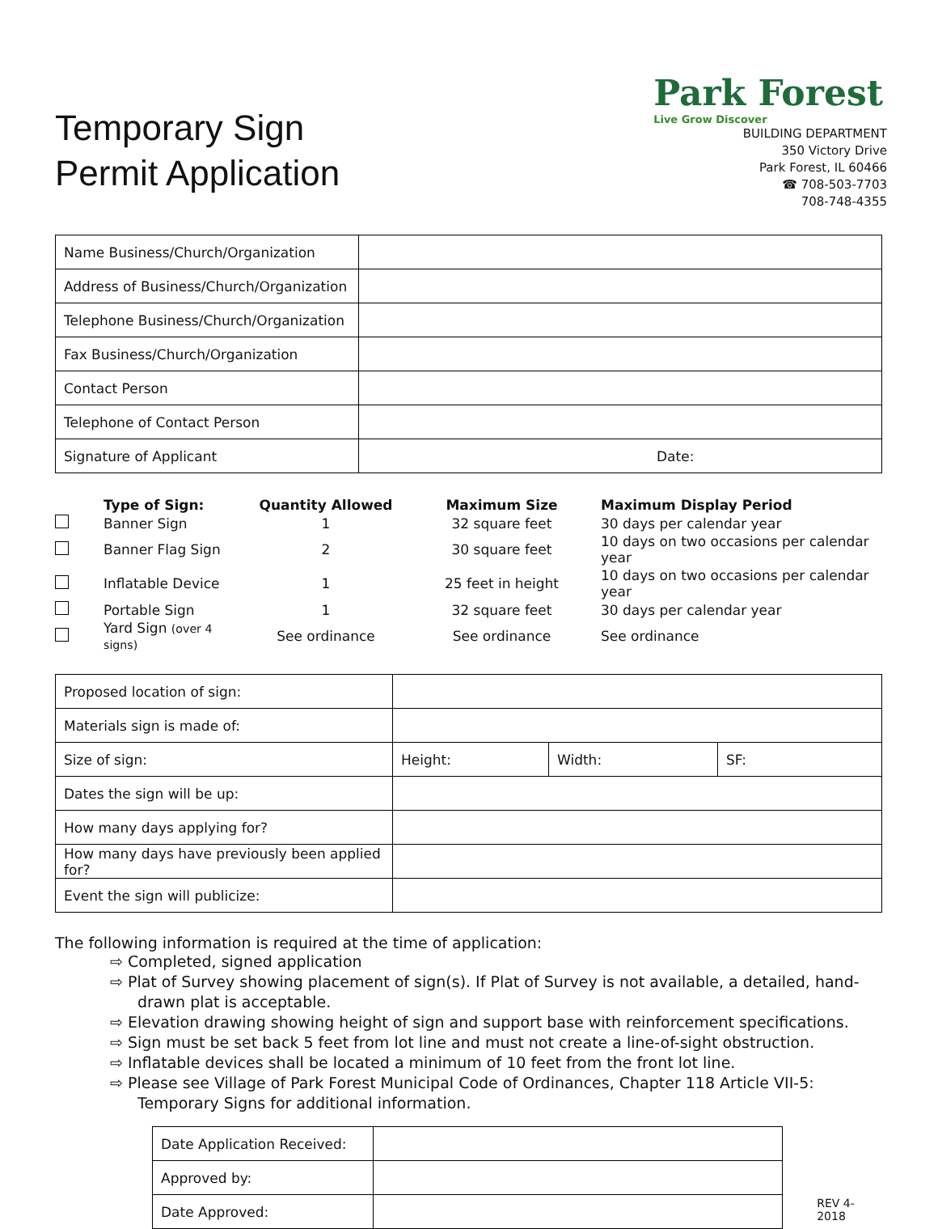Temporary Sign
Permit Application
Park Forest
Live Grow Discover
BUILDING DEPARTMENT
350 Victory Drive
Park Forest, IL 60466
☎ 708-503-7703
708-748-4355
| Name Business/Church/Organization | |
| Address of Business/Church/Organization | |
| Telephone Business/Church/Organization | |
| Fax Business/Church/Organization | |
| Contact Person | |
| Telephone of Contact Person | |
| Signature of Applicant | Date: |
| | Type of Sign: | Quantity Allowed | Maximum Size | Maximum Display Period |
| --- | --- | --- | --- | --- |
| | Banner Sign | 1 | 32 square feet | 30 days per calendar year |
| | Banner Flag Sign | 2 | 30 square feet | 10 days on two occasions per calendar year |
| | Inflatable Device | 1 | 25 feet in height | 10 days on two occasions per calendar year |
| | Portable Sign | 1 | 32 square feet | 30 days per calendar year |
| | Yard Sign (over 4 signs) | See ordinance | See ordinance | See ordinance |
| Proposed location of sign: | | | |
| Materials sign is made of: | | | |
| Size of sign: | Height: | Width: | SF: |
| Dates the sign will be up: | | | |
| How many days applying for? | | | |
| How many days have previously been applied for? | | | |
| Event the sign will publicize: | | | |
The following information is required at the time of application:
⇨ Completed, signed application
⇨ Plat of Survey showing placement of sign(s). If Plat of Survey is not available, a detailed, hand-drawn plat is acceptable.
⇨ Elevation drawing showing height of sign and support base with reinforcement specifications.
⇨ Sign must be set back 5 feet from lot line and must not create a line-of-sight obstruction.
⇨ Inflatable devices shall be located a minimum of 10 feet from the front lot line.
⇨ Please see Village of Park Forest Municipal Code of Ordinances, Chapter 118 Article VII-5: Temporary Signs for additional information.
| Date Application Received: | |
| Approved by: | |
| Date Approved: | |
REV 4-2018